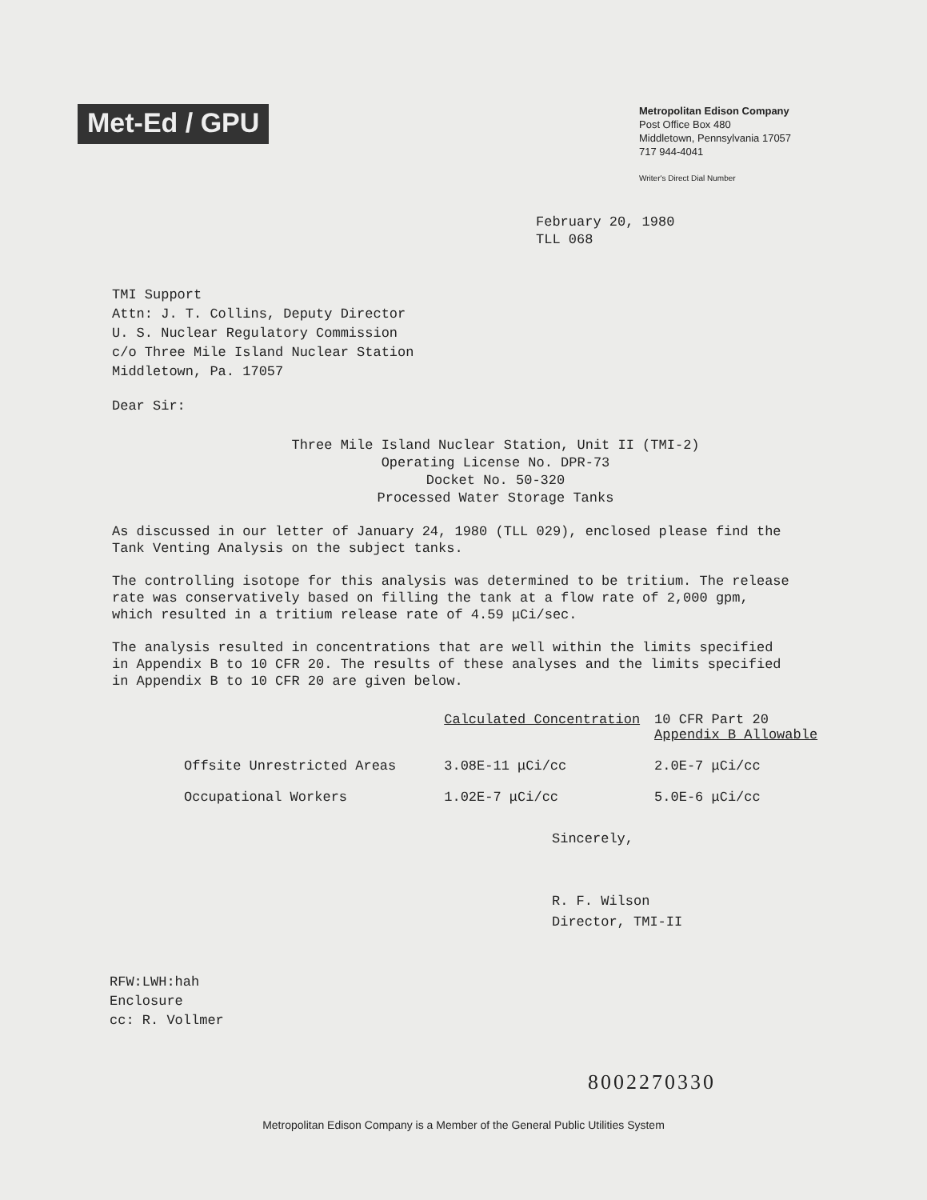Met-Ed / GPU
Metropolitan Edison Company
Post Office Box 480
Middletown, Pennsylvania 17057
717 944-4041
Writer's Direct Dial Number
February 20, 1980
TLL 068
TMI Support
Attn: J. T. Collins, Deputy Director
U. S. Nuclear Regulatory Commission
c/o Three Mile Island Nuclear Station
Middletown, Pa. 17057
Dear Sir:
Three Mile Island Nuclear Station, Unit II (TMI-2)
Operating License No. DPR-73
Docket No. 50-320
Processed Water Storage Tanks
As discussed in our letter of January 24, 1980 (TLL 029), enclosed please find the Tank Venting Analysis on the subject tanks.
The controlling isotope for this analysis was determined to be tritium. The release rate was conservatively based on filling the tank at a flow rate of 2,000 gpm, which resulted in a tritium release rate of 4.59 μCi/sec.
The analysis resulted in concentrations that are well within the limits specified in Appendix B to 10 CFR 20. The results of these analyses and the limits specified in Appendix B to 10 CFR 20 are given below.
| | Calculated Concentration | 10 CFR Part 20 Appendix B Allowable |
| --- | --- | --- |
| Offsite Unrestricted Areas | 3.08E-11 μCi/cc | 2.0E-7 μCi/cc |
| Occupational Workers | 1.02E-7 μCi/cc | 5.0E-6 μCi/cc |
Sincerely,
R. F. Wilson
Director, TMI-II
RFW:LWH:hah
Enclosure
cc: R. Vollmer
8002270330
Metropolitan Edison Company is a Member of the General Public Utilities System